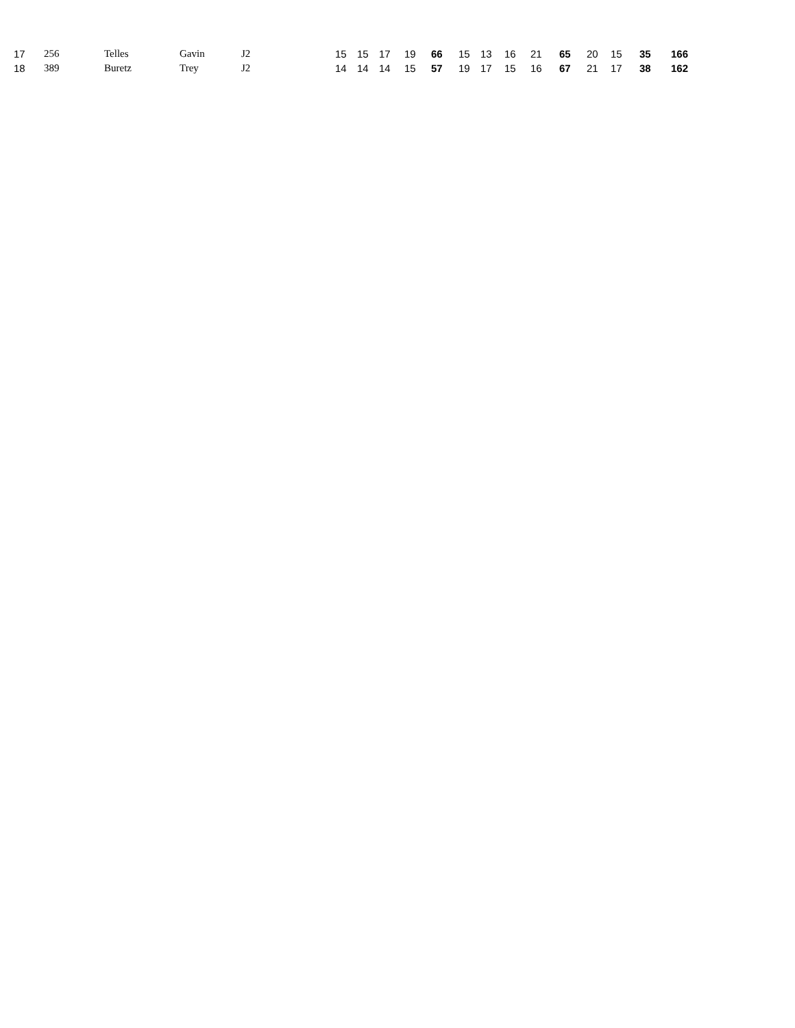| 17 | 256 | Telles | Gavin | J2 | 15 | 15 | 17 | 19 | 66 | 15 | 13 | 16 | 21 | 65 | 20 | 15 | 35 | 166 |
| 18 | 389 | Buretz | Trey | J2 | 14 | 14 | 14 | 15 | 57 | 19 | 17 | 15 | 16 | 67 | 21 | 17 | 38 | 162 |